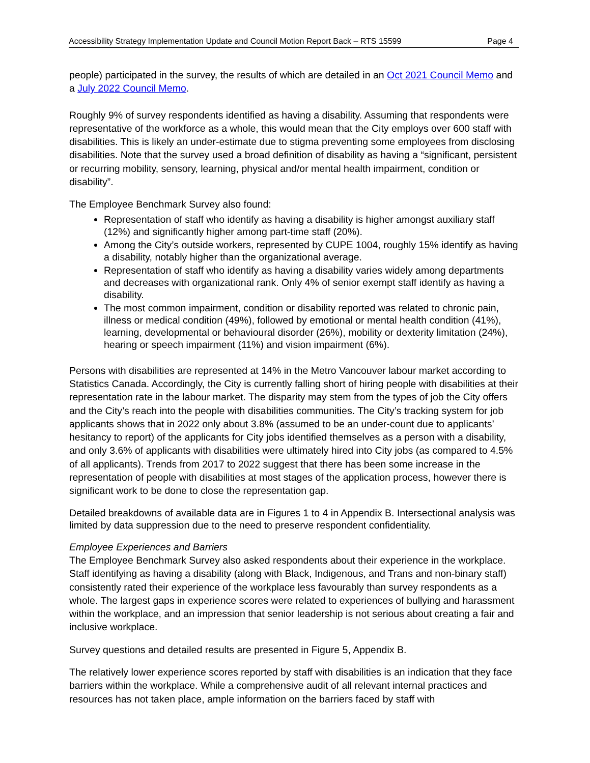Accessibility Strategy Implementation Update and Council Motion Report Back – RTS 15599 Page 4
people) participated in the survey, the results of which are detailed in an Oct 2021 Council Memo and a July 2022 Council Memo.
Roughly 9% of survey respondents identified as having a disability. Assuming that respondents were representative of the workforce as a whole, this would mean that the City employs over 600 staff with disabilities. This is likely an under-estimate due to stigma preventing some employees from disclosing disabilities. Note that the survey used a broad definition of disability as having a “significant, persistent or recurring mobility, sensory, learning, physical and/or mental health impairment, condition or disability”.
The Employee Benchmark Survey also found:
Representation of staff who identify as having a disability is higher amongst auxiliary staff (12%) and significantly higher among part-time staff (20%).
Among the City’s outside workers, represented by CUPE 1004, roughly 15% identify as having a disability, notably higher than the organizational average.
Representation of staff who identify as having a disability varies widely among departments and decreases with organizational rank. Only 4% of senior exempt staff identify as having a disability.
The most common impairment, condition or disability reported was related to chronic pain, illness or medical condition (49%), followed by emotional or mental health condition (41%), learning, developmental or behavioural disorder (26%), mobility or dexterity limitation (24%), hearing or speech impairment (11%) and vision impairment (6%).
Persons with disabilities are represented at 14% in the Metro Vancouver labour market according to Statistics Canada. Accordingly, the City is currently falling short of hiring people with disabilities at their representation rate in the labour market. The disparity may stem from the types of job the City offers and the City’s reach into the people with disabilities communities. The City’s tracking system for job applicants shows that in 2022 only about 3.8% (assumed to be an under-count due to applicants’ hesitancy to report) of the applicants for City jobs identified themselves as a person with a disability, and only 3.6% of applicants with disabilities were ultimately hired into City jobs (as compared to 4.5% of all applicants). Trends from 2017 to 2022 suggest that there has been some increase in the representation of people with disabilities at most stages of the application process, however there is significant work to be done to close the representation gap.
Detailed breakdowns of available data are in Figures 1 to 4 in Appendix B. Intersectional analysis was limited by data suppression due to the need to preserve respondent confidentiality.
Employee Experiences and Barriers
The Employee Benchmark Survey also asked respondents about their experience in the workplace. Staff identifying as having a disability (along with Black, Indigenous, and Trans and non-binary staff) consistently rated their experience of the workplace less favourably than survey respondents as a whole. The largest gaps in experience scores were related to experiences of bullying and harassment within the workplace, and an impression that senior leadership is not serious about creating a fair and inclusive workplace.
Survey questions and detailed results are presented in Figure 5, Appendix B.
The relatively lower experience scores reported by staff with disabilities is an indication that they face barriers within the workplace. While a comprehensive audit of all relevant internal practices and resources has not taken place, ample information on the barriers faced by staff with